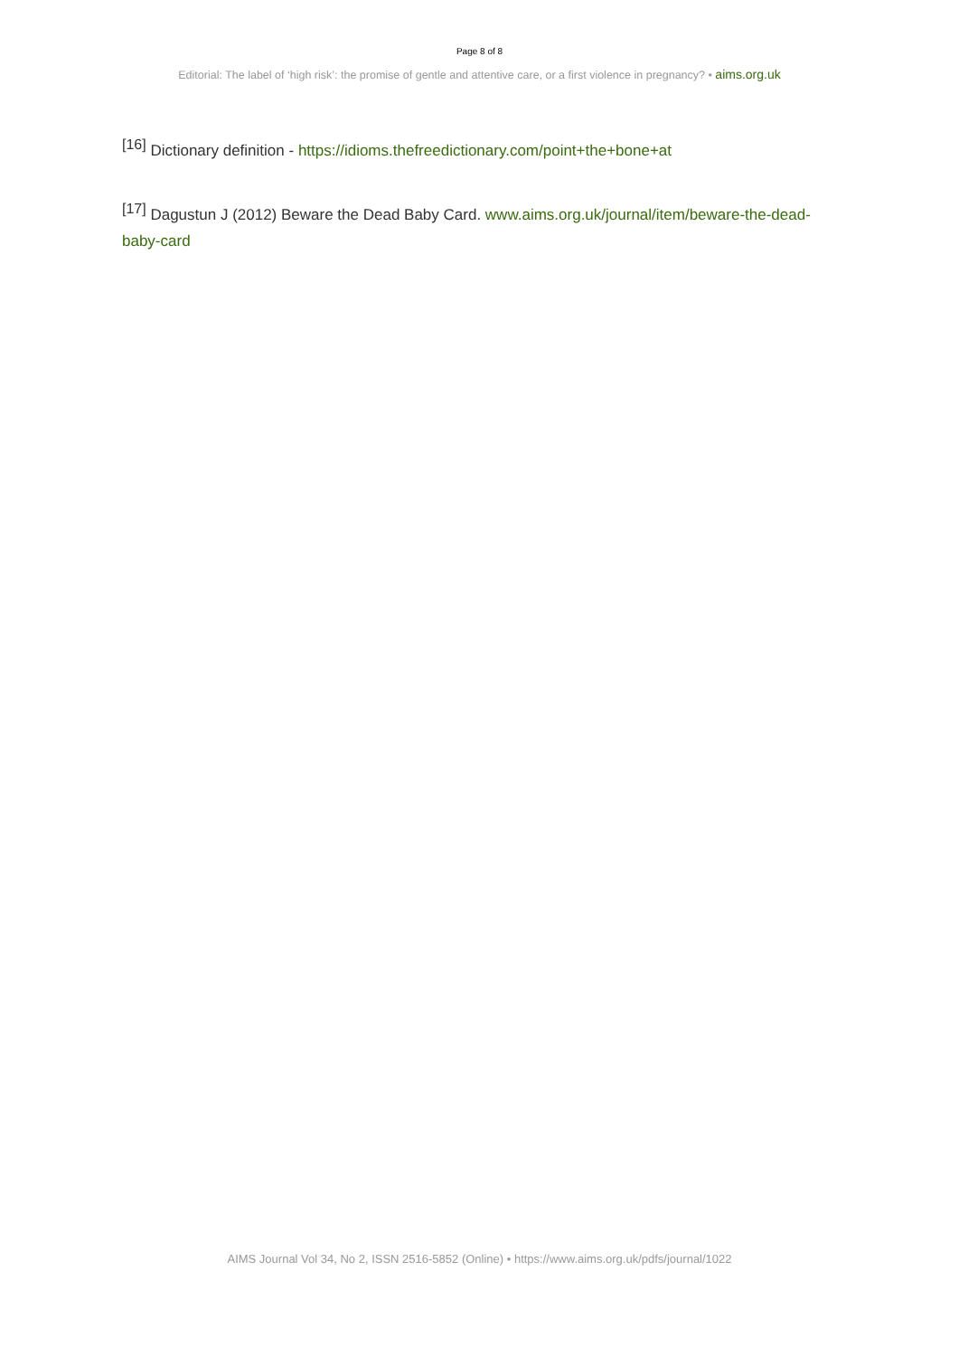Page 8 of 8
Editorial: The label of ‘high risk’: the promise of gentle and attentive care, or a first violence in pregnancy? • aims.org.uk
<sup>[16]</sup> Dictionary definition - https://idioms.thefreedictionary.com/point+the+bone+at
<sup>[17]</sup> Dagustun J (2012) Beware the Dead Baby Card. www.aims.org.uk/journal/item/beware-the-dead-baby-card
AIMS Journal Vol 34, No 2, ISSN 2516-5852 (Online) • https://www.aims.org.uk/pdfs/journal/1022